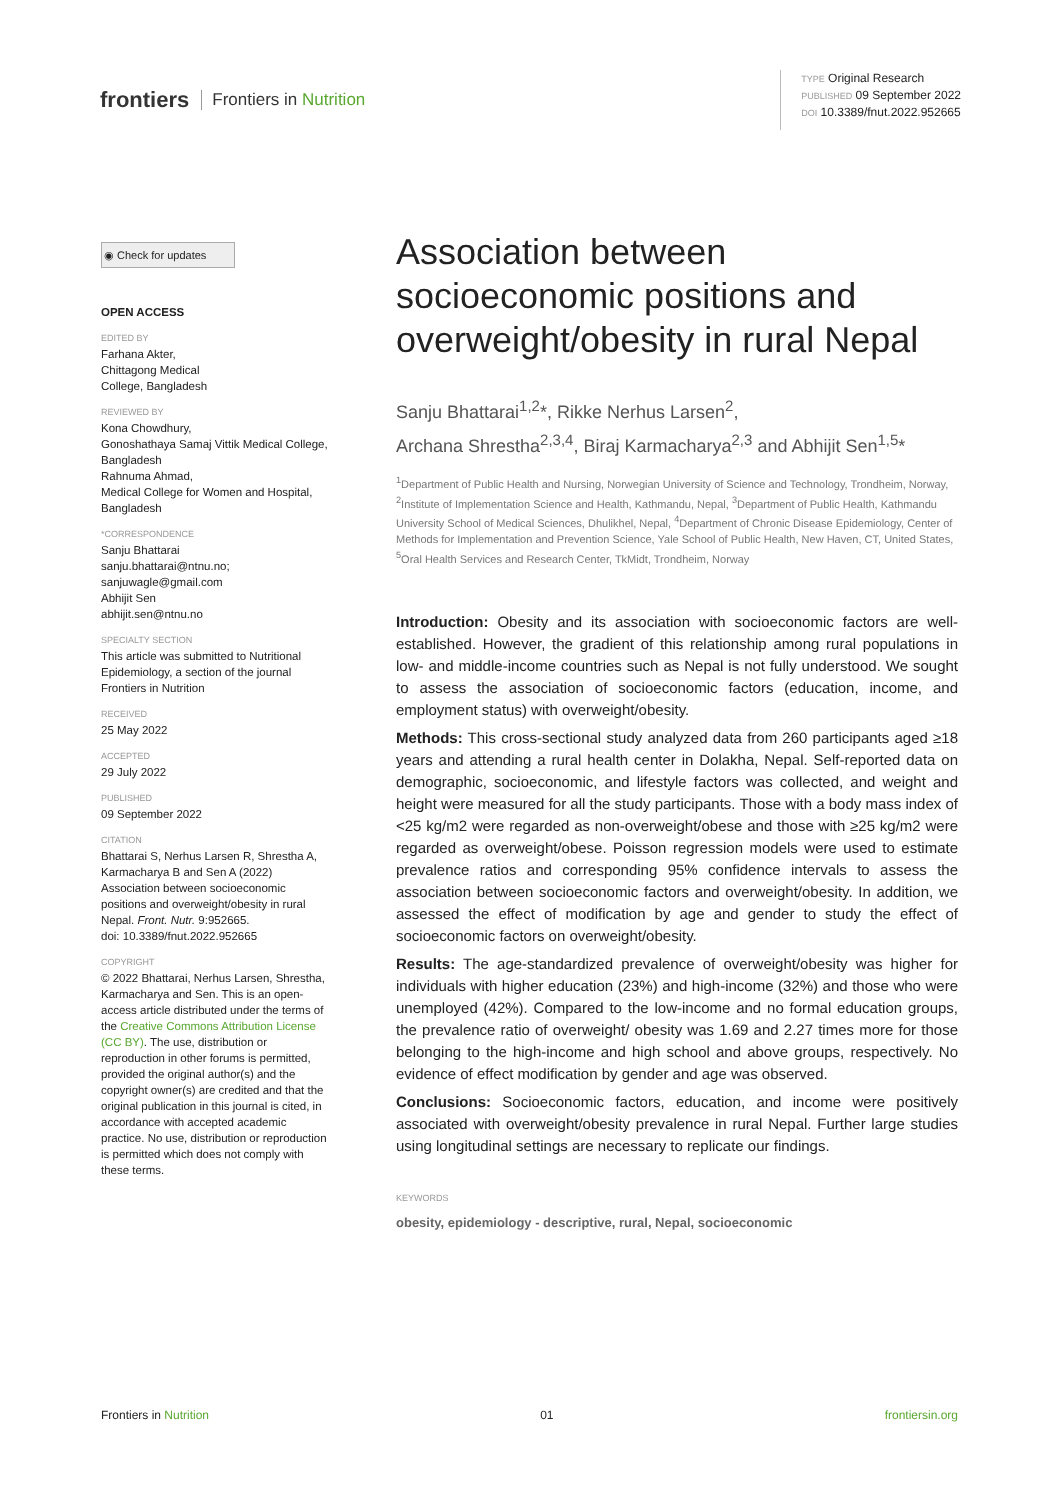frontiers Frontiers in Nutrition
TYPE Original Research
PUBLISHED 09 September 2022
DOI 10.3389/fnut.2022.952665
◉ Check for updates
OPEN ACCESS
EDITED BY
Farhana Akter,
Chittagong Medical
College, Bangladesh
REVIEWED BY
Kona Chowdhury,
Gonoshathaya Samaj Vittik Medical College, Bangladesh
Rahnuma Ahmad,
Medical College for Women and Hospital, Bangladesh
*CORRESPONDENCE
Sanju Bhattarai
sanju.bhattarai@ntnu.no;
sanjuwagle@gmail.com
Abhijit Sen
abhijit.sen@ntnu.no
SPECIALTY SECTION
This article was submitted to Nutritional Epidemiology, a section of the journal Frontiers in Nutrition
RECEIVED
25 May 2022
ACCEPTED
29 July 2022
PUBLISHED
09 September 2022
CITATION
Bhattarai S, Nerhus Larsen R, Shrestha A, Karmacharya B and Sen A (2022) Association between socioeconomic positions and overweight/obesity in rural Nepal. Front. Nutr. 9:952665.
doi: 10.3389/fnut.2022.952665
COPYRIGHT
© 2022 Bhattarai, Nerhus Larsen, Shrestha, Karmacharya and Sen. This is an open-access article distributed under the terms of the Creative Commons Attribution License (CC BY). The use, distribution or reproduction in other forums is permitted, provided the original author(s) and the copyright owner(s) are credited and that the original publication in this journal is cited, in accordance with accepted academic practice. No use, distribution or reproduction is permitted which does not comply with these terms.
Association between socioeconomic positions and overweight/obesity in rural Nepal
Sanju Bhattarai<sup>1,2</sup>*, Rikke Nerhus Larsen<sup>2</sup>,
Archana Shrestha<sup>2,3,4</sup>, Biraj Karmacharya<sup>2,3</sup> and Abhijit Sen<sup>1,5</sup>*
<sup>1</sup> Department of Public Health and Nursing, Norwegian University of Science and Technology, Trondheim, Norway, <sup>2</sup>Institute of Implementation Science and Health, Kathmandu, Nepal, <sup>3</sup>Department of Public Health, Kathmandu University School of Medical Sciences, Dhulikhel, Nepal, <sup>4</sup>Department of Chronic Disease Epidemiology, Center of Methods for Implementation and Prevention Science, Yale School of Public Health, New Haven, CT, United States, <sup>5</sup>Oral Health Services and Research Center, TkMidt, Trondheim, Norway
Introduction: Obesity and its association with socioeconomic factors are well-established. However, the gradient of this relationship among rural populations in low- and middle-income countries such as Nepal is not fully understood. We sought to assess the association of socioeconomic factors (education, income, and employment status) with overweight/obesity.
Methods: This cross-sectional study analyzed data from 260 participants aged ≥18 years and attending a rural health center in Dolakha, Nepal. Self-reported data on demographic, socioeconomic, and lifestyle factors was collected, and weight and height were measured for all the study participants. Those with a body mass index of <25 kg/m2 were regarded as non-overweight/obese and those with ≥25 kg/m2 were regarded as overweight/obese. Poisson regression models were used to estimate prevalence ratios and corresponding 95% confidence intervals to assess the association between socioeconomic factors and overweight/obesity. In addition, we assessed the effect of modification by age and gender to study the effect of socioeconomic factors on overweight/obesity.
Results: The age-standardized prevalence of overweight/obesity was higher for individuals with higher education (23%) and high-income (32%) and those who were unemployed (42%). Compared to the low-income and no formal education groups, the prevalence ratio of overweight/ obesity was 1.69 and 2.27 times more for those belonging to the high-income and high school and above groups, respectively. No evidence of effect modification by gender and age was observed.
Conclusions: Socioeconomic factors, education, and income were positively associated with overweight/obesity prevalence in rural Nepal. Further large studies using longitudinal settings are necessary to replicate our findings.
KEYWORDS
obesity, epidemiology - descriptive, rural, Nepal, socioeconomic
Frontiers in Nutrition 01 frontiersin.org